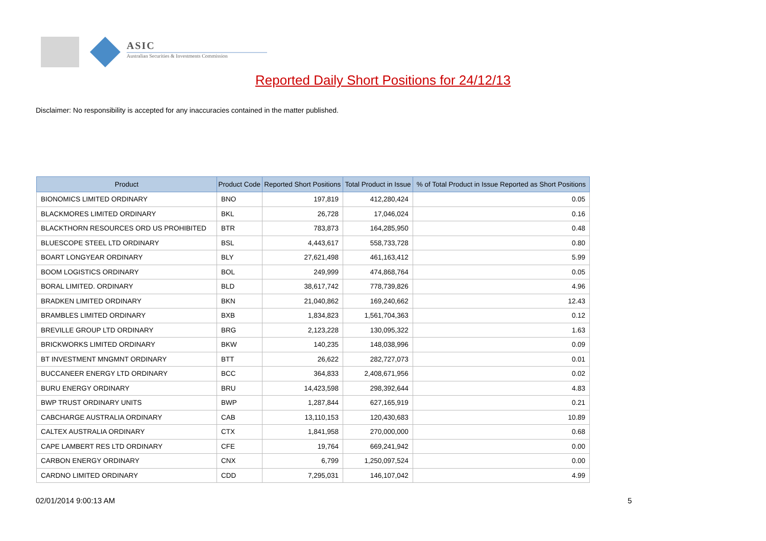ASIC
Australian Securities & Investments Commission
Reported Daily Short Positions for 24/12/13
Disclaimer: No responsibility is accepted for any inaccuracies contained in the matter published.
| Product | Product Code | Reported Short Positions | Total Product in Issue | % of Total Product in Issue Reported as Short Positions |
| --- | --- | --- | --- | --- |
| BIONOMICS LIMITED ORDINARY | BNO | 197,819 | 412,280,424 | 0.05 |
| BLACKMORES LIMITED ORDINARY | BKL | 26,728 | 17,046,024 | 0.16 |
| BLACKTHORN RESOURCES ORD US PROHIBITED | BTR | 783,873 | 164,285,950 | 0.48 |
| BLUESCOPE STEEL LTD ORDINARY | BSL | 4,443,617 | 558,733,728 | 0.80 |
| BOART LONGYEAR ORDINARY | BLY | 27,621,498 | 461,163,412 | 5.99 |
| BOOM LOGISTICS ORDINARY | BOL | 249,999 | 474,868,764 | 0.05 |
| BORAL LIMITED. ORDINARY | BLD | 38,617,742 | 778,739,826 | 4.96 |
| BRADKEN LIMITED ORDINARY | BKN | 21,040,862 | 169,240,662 | 12.43 |
| BRAMBLES LIMITED ORDINARY | BXB | 1,834,823 | 1,561,704,363 | 0.12 |
| BREVILLE GROUP LTD ORDINARY | BRG | 2,123,228 | 130,095,322 | 1.63 |
| BRICKWORKS LIMITED ORDINARY | BKW | 140,235 | 148,038,996 | 0.09 |
| BT INVESTMENT MNGMNT ORDINARY | BTT | 26,622 | 282,727,073 | 0.01 |
| BUCCANEER ENERGY LTD ORDINARY | BCC | 364,833 | 2,408,671,956 | 0.02 |
| BURU ENERGY ORDINARY | BRU | 14,423,598 | 298,392,644 | 4.83 |
| BWP TRUST ORDINARY UNITS | BWP | 1,287,844 | 627,165,919 | 0.21 |
| CABCHARGE AUSTRALIA ORDINARY | CAB | 13,110,153 | 120,430,683 | 10.89 |
| CALTEX AUSTRALIA ORDINARY | CTX | 1,841,958 | 270,000,000 | 0.68 |
| CAPE LAMBERT RES LTD ORDINARY | CFE | 19,764 | 669,241,942 | 0.00 |
| CARBON ENERGY ORDINARY | CNX | 6,799 | 1,250,097,524 | 0.00 |
| CARDNO LIMITED ORDINARY | CDD | 7,295,031 | 146,107,042 | 4.99 |
02/01/2014 9:00:13 AM 5